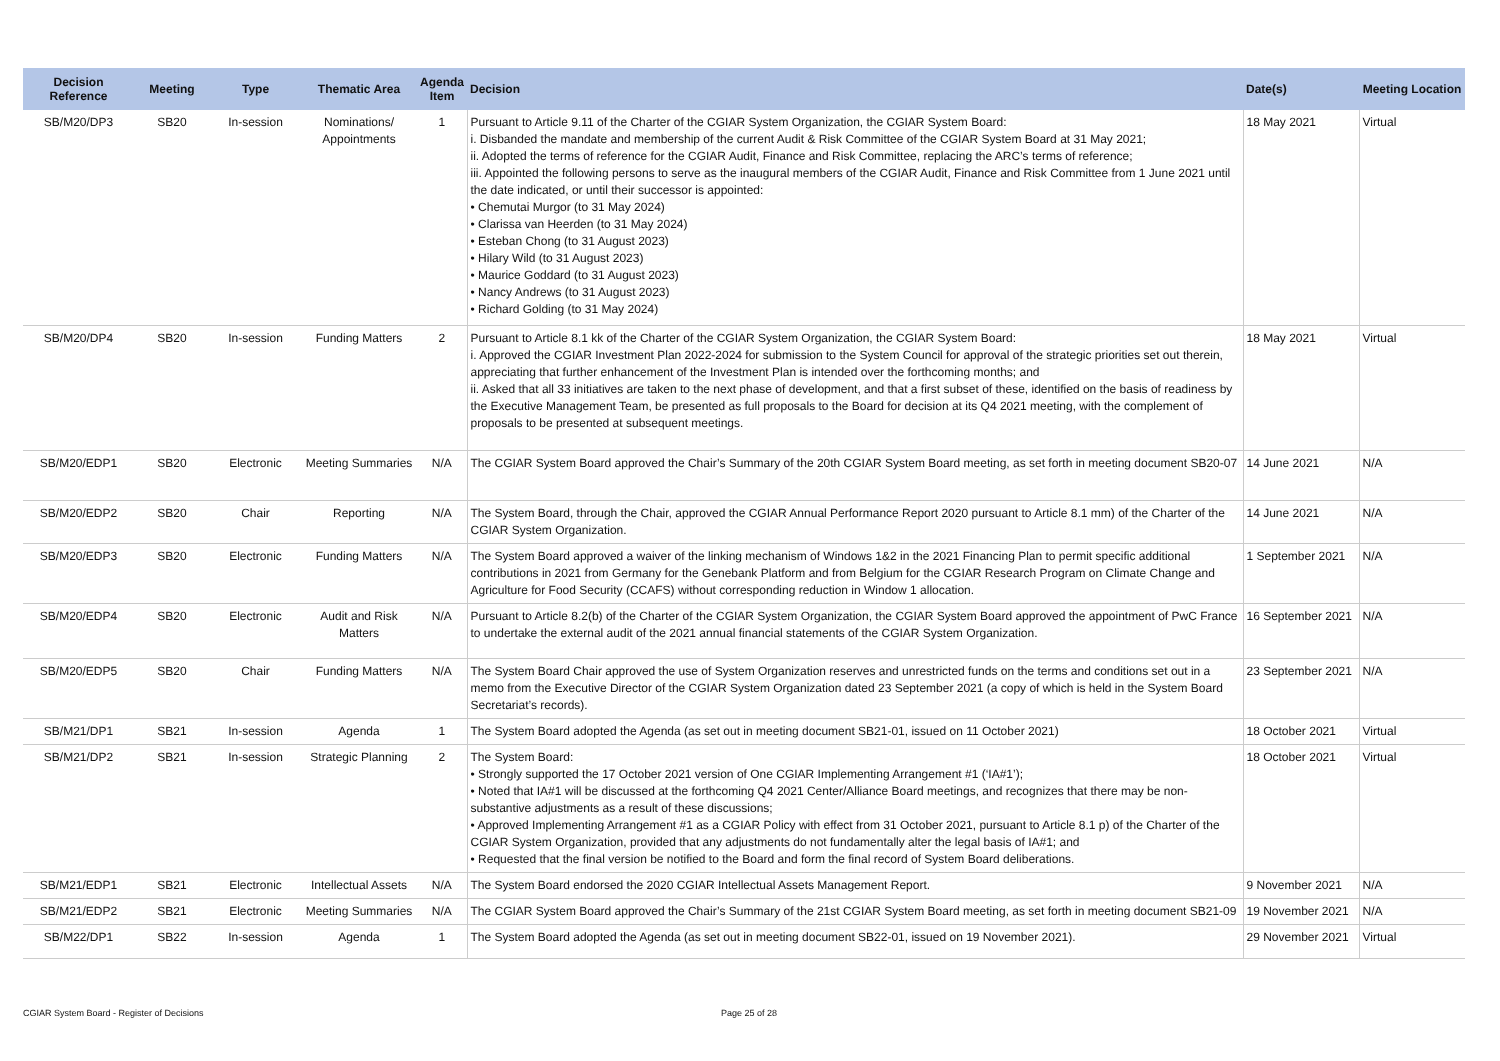| Decision Reference | Meeting | Type | Thematic Area | Agenda Item | Decision | Date(s) | Meeting Location |
| --- | --- | --- | --- | --- | --- | --- | --- |
| SB/M20/DP3 | SB20 | In-session | Nominations/ Appointments | 1 | Pursuant to Article 9.11 of the Charter of the CGIAR System Organization, the CGIAR System Board: i. Disbanded the mandate and membership of the current Audit & Risk Committee of the CGIAR System Board at 31 May 2021; ii. Adopted the terms of reference for the CGIAR Audit, Finance and Risk Committee, replacing the ARC’s terms of reference; iii. Appointed the following persons to serve as the inaugural members of the CGIAR Audit, Finance and Risk Committee from 1 June 2021 until the date indicated, or until their successor is appointed: • Chemutai Murgor (to 31 May 2024) • Clarissa van Heerden (to 31 May 2024) • Esteban Chong (to 31 August 2023) • Hilary Wild (to 31 August 2023) • Maurice Goddard (to 31 August 2023) • Nancy Andrews (to 31 August 2023) • Richard Golding (to 31 May 2024) | 18 May 2021 | Virtual |
| SB/M20/DP4 | SB20 | In-session | Funding Matters | 2 | Pursuant to Article 8.1 kk of the Charter of the CGIAR System Organization, the CGIAR System Board: i. Approved the CGIAR Investment Plan 2022-2024 for submission to the System Council for approval of the strategic priorities set out therein, appreciating that further enhancement of the Investment Plan is intended over the forthcoming months; and ii. Asked that all 33 initiatives are taken to the next phase of development, and that a first subset of these, identified on the basis of readiness by the Executive Management Team, be presented as full proposals to the Board for decision at its Q4 2021 meeting, with the complement of proposals to be presented at subsequent meetings. | 18 May 2021 | Virtual |
| SB/M20/EDP1 | SB20 | Electronic | Meeting Summaries | N/A | The CGIAR System Board approved the Chair’s Summary of the 20th CGIAR System Board meeting, as set forth in meeting document SB20-07 | 14 June 2021 | N/A |
| SB/M20/EDP2 | SB20 | Chair | Reporting | N/A | The System Board, through the Chair, approved the CGIAR Annual Performance Report 2020 pursuant to Article 8.1 mm) of the Charter of the CGIAR System Organization. | 14 June 2021 | N/A |
| SB/M20/EDP3 | SB20 | Electronic | Funding Matters | N/A | The System Board approved a waiver of the linking mechanism of Windows 1&2 in the 2021 Financing Plan to permit specific additional contributions in 2021 from Germany for the Genebank Platform and from Belgium for the CGIAR Research Program on Climate Change and Agriculture for Food Security (CCAFS) without corresponding reduction in Window 1 allocation. | 1 September 2021 | N/A |
| SB/M20/EDP4 | SB20 | Electronic | Audit and Risk Matters | N/A | Pursuant to Article 8.2(b) of the Charter of the CGIAR System Organization, the CGIAR System Board approved the appointment of PwC France to undertake the external audit of the 2021 annual financial statements of the CGIAR System Organization. | 16 September 2021 | N/A |
| SB/M20/EDP5 | SB20 | Chair | Funding Matters | N/A | The System Board Chair approved the use of System Organization reserves and unrestricted funds on the terms and conditions set out in a memo from the Executive Director of the CGIAR System Organization dated 23 September 2021 (a copy of which is held in the System Board Secretariat’s records). | 23 September 2021 | N/A |
| SB/M21/DP1 | SB21 | In-session | Agenda | 1 | The System Board adopted the Agenda (as set out in meeting document SB21-01, issued on 11 October 2021) | 18 October 2021 | Virtual |
| SB/M21/DP2 | SB21 | In-session | Strategic Planning | 2 | The System Board: • Strongly supported the 17 October 2021 version of One CGIAR Implementing Arrangement #1 (‘IA#1’); • Noted that IA#1 will be discussed at the forthcoming Q4 2021 Center/Alliance Board meetings, and recognizes that there may be non-substantive adjustments as a result of these discussions; • Approved Implementing Arrangement #1 as a CGIAR Policy with effect from 31 October 2021, pursuant to Article 8.1 p) of the Charter of the CGIAR System Organization, provided that any adjustments do not fundamentally alter the legal basis of IA#1; and • Requested that the final version be notified to the Board and form the final record of System Board deliberations. | 18 October 2021 | Virtual |
| SB/M21/EDP1 | SB21 | Electronic | Intellectual Assets | N/A | The System Board endorsed the 2020 CGIAR Intellectual Assets Management Report. | 9 November 2021 | N/A |
| SB/M21/EDP2 | SB21 | Electronic | Meeting Summaries | N/A | The CGIAR System Board approved the Chair’s Summary of the 21st CGIAR System Board meeting, as set forth in meeting document SB21-09 | 19 November 2021 | N/A |
| SB/M22/DP1 | SB22 | In-session | Agenda | 1 | The System Board adopted the Agenda (as set out in meeting document SB22-01, issued on 19 November 2021). | 29 November 2021 | Virtual |
CGIAR System Board - Register of Decisions
Page 25 of 28